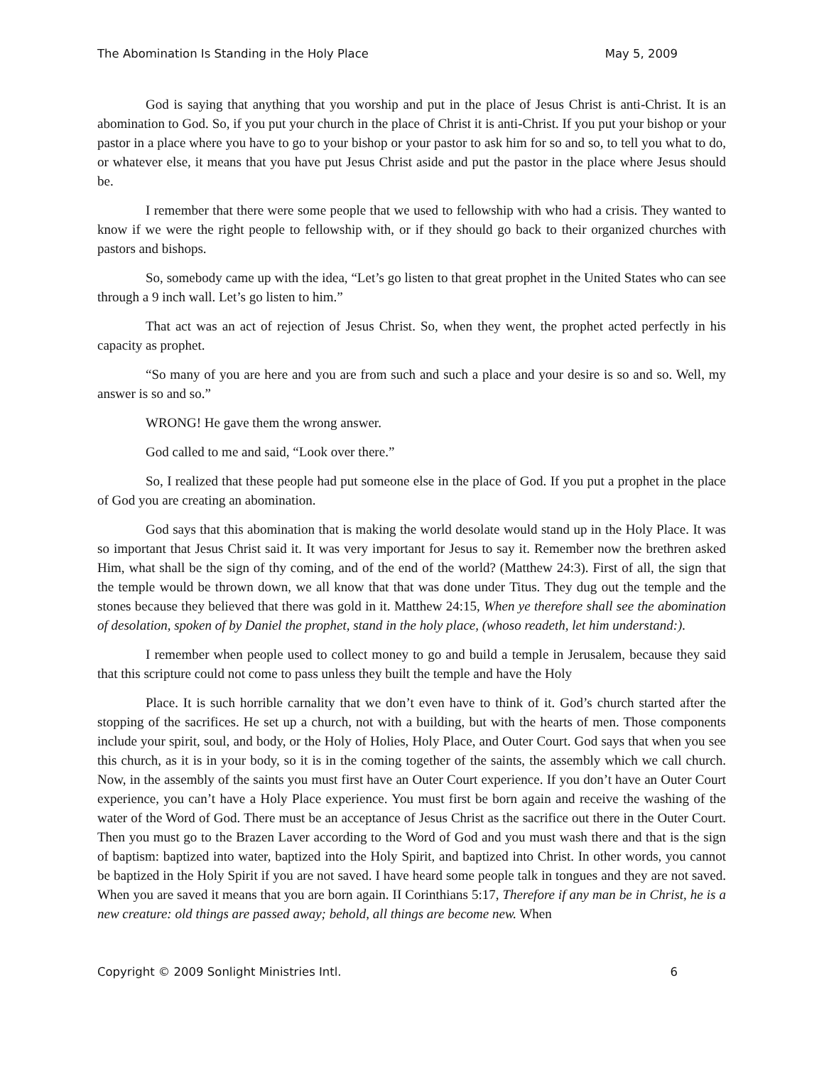The Abomination Is Standing in the Holy Place May 5, 2009
God is saying that anything that you worship and put in the place of Jesus Christ is anti-Christ. It is an abomination to God. So, if you put your church in the place of Christ it is anti-Christ. If you put your bishop or your pastor in a place where you have to go to your bishop or your pastor to ask him for so and so, to tell you what to do, or whatever else, it means that you have put Jesus Christ aside and put the pastor in the place where Jesus should be.
I remember that there were some people that we used to fellowship with who had a crisis. They wanted to know if we were the right people to fellowship with, or if they should go back to their organized churches with pastors and bishops.
So, somebody came up with the idea, “Let’s go listen to that great prophet in the United States who can see through a 9 inch wall. Let’s go listen to him.”
That act was an act of rejection of Jesus Christ. So, when they went, the prophet acted perfectly in his capacity as prophet.
“So many of you are here and you are from such and such a place and your desire is so and so. Well, my answer is so and so.”
WRONG! He gave them the wrong answer.
God called to me and said, “Look over there.”
So, I realized that these people had put someone else in the place of God. If you put a prophet in the place of God you are creating an abomination.
God says that this abomination that is making the world desolate would stand up in the Holy Place. It was so important that Jesus Christ said it. It was very important for Jesus to say it. Remember now the brethren asked Him, what shall be the sign of thy coming, and of the end of the world? (Matthew 24:3). First of all, the sign that the temple would be thrown down, we all know that that was done under Titus. They dug out the temple and the stones because they believed that there was gold in it. Matthew 24:15, When ye therefore shall see the abomination of desolation, spoken of by Daniel the prophet, stand in the holy place, (whoso readeth, let him understand:).
I remember when people used to collect money to go and build a temple in Jerusalem, because they said that this scripture could not come to pass unless they built the temple and have the Holy
Place. It is such horrible carnality that we don’t even have to think of it. God’s church started after the stopping of the sacrifices. He set up a church, not with a building, but with the hearts of men. Those components include your spirit, soul, and body, or the Holy of Holies, Holy Place, and Outer Court. God says that when you see this church, as it is in your body, so it is in the coming together of the saints, the assembly which we call church. Now, in the assembly of the saints you must first have an Outer Court experience. If you don’t have an Outer Court experience, you can’t have a Holy Place experience. You must first be born again and receive the washing of the water of the Word of God. There must be an acceptance of Jesus Christ as the sacrifice out there in the Outer Court. Then you must go to the Brazen Laver according to the Word of God and you must wash there and that is the sign of baptism: baptized into water, baptized into the Holy Spirit, and baptized into Christ. In other words, you cannot be baptized in the Holy Spirit if you are not saved. I have heard some people talk in tongues and they are not saved. When you are saved it means that you are born again. II Corinthians 5:17, Therefore if any man be in Christ, he is a new creature: old things are passed away; behold, all things are become new. When
Copyright © 2009 Sonlight Ministries Intl. 6